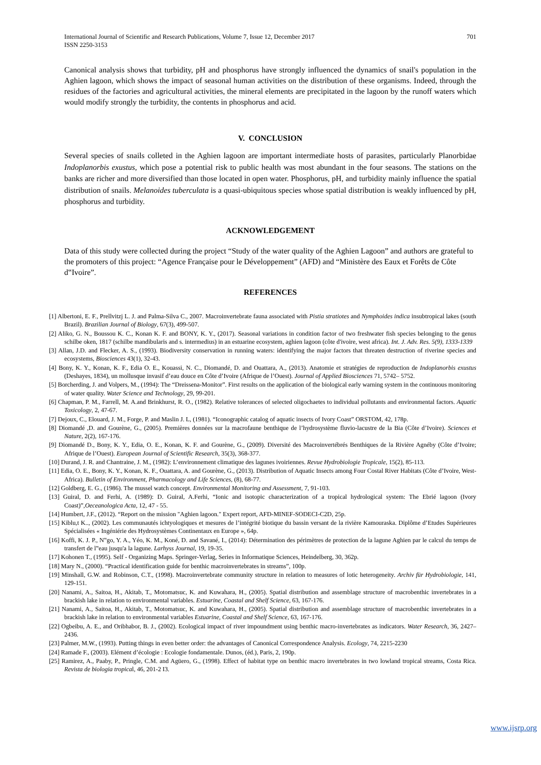International Journal of Scientific and Research Publications, Volume 7, Issue 12, December 2017
ISSN 2250-3153
701
Canonical analysis shows that turbidity, pH and phosphorus have strongly influenced the dynamics of snail's population in the Aghien lagoon, which shows the impact of seasonal human activities on the distribution of these organisms. Indeed, through the residues of the factories and agricultural activities, the mineral elements are precipitated in the lagoon by the runoff waters which would modify strongly the turbidity, the contents in phosphorus and acid.
V. CONCLUSION
Several species of snails colleted in the Aghien lagoon are important intermediate hosts of parasites, particularly Planorbidae Indoplanorbis exustus, which pose a potential risk to public health was most abundant in the four seasons. The stations on the banks are richer and more diversified than those located in open water. Phosphorus, pH, and turbidity mainly influence the spatial distribution of snails. Melanoides tuberculata is a quasi-ubiquitous species whose spatial distribution is weakly influenced by pH, phosphorus and turbidity.
ACKNOWLEDGEMENT
Data of this study were collected during the project “Study of the water quality of the Aghien Lagoon” and authors are grateful to the promoters of this project: “Agence Française pour le Développement” (AFD) and “Ministère des Eaux et Forêts de Côte d‟Ivoire”.
REFERENCES
[1] Albertoni, E. F., Prellvitzj L. J. and Palma-Silva C., 2007. Macroinvertebrate fauna associated with Pistia stratiotes and Nymphoides indica insubtropical lakes (south Brazil). Brazilian Journal of Biology, 67(3), 499-507.
[2] Aliko, G. N., Boussou K. C., Konan K. F. and BONY, K. Y., (2017). Seasonal variations in condition factor of two freshwater fish species belonging to the genus schilbe oken, 1817 (schilbe mandibularis and s. intermedius) in an estuarine ecosystem, aghien lagoon (côte d'ivoire, west africa). Int. J. Adv. Res. 5(9), 1333-1339
[3] Allan, J.D. and Flecker, A. S., (1993). Biodiversity conservation in running waters: identifying the major factors that threaten destruction of riverine species and ecosystems, Biosciences 43(1), 32-43.
[4] Bony, K. Y., Konan, K. F., Edia O. E., Kouassi, N. C., Diomandé, D. and Ouattara, A., (2013). Anatomie et stratégies de reproduction de Indoplanorbis exustus (Deshayes, 1834), un mollusque invasif d’eau douce en Côte d’Ivoire (Afrique de l’Ouest). Journal of Applied Biosciences 71, 5742– 5752.
[5] Borcherding, J. and Volpers, M., (1994): The “Dreissena-Monitor”. First results on the application of the biological early warning system in the continuous monitoring of water quality. Water Science and Technology, 29, 99-201.
[6] Chapman, P. M., Farrell, M. A.and Brinkhurst, R. O., (1982). Relative tolerances of selected oligochaetes to individual pollutants and environmental factors. Aquatic Toxicology, 2, 47-67.
[7] Dejoux, C., Elouard, J. M., Forge, P. and Maslin J. L, (1981). “Iconographic catalog of aquatic insects of Ivory Coast” ORSTOM, 42, 178p.
[8] Diomandé ,D. and Gourène, G., (2005). Premières données sur la macrofaune benthique de l’hydrosystème fluvio-lacustre de la Bia (Côte d’Ivoire). Sciences et Nature, 2(2), 167-176.
[9] Diomandé D., Bony, K. Y., Edia, O. E., Konan, K. F. and Gourène, G., (2009). Diversité des Macroinvertébrés Benthiques de la Rivière Agnéby (Côte d’Ivoire; Afrique de l’Ouest). European Journal of Scientific Research, 35(3), 368-377.
[10] Durand, J. R. and Chantraine, J. M., (1982): L’environnement climatique des lagunes ivoiriennes. Revue Hydrobiologie Tropicale, 15(2), 85-113.
[11] Edia, O. E., Bony, K. Y., Konan, K. F., Ouattara, A. and Gourène, G., (2013). Distribution of Aquatic Insects among Four Costal River Habitats (Côte d’Ivoire, West-Africa). Bulletin of Environment, Pharmacology and Life Sciences, (8), 68-77.
[12] Goldberg, E. G., (1986). The mussel watch concept. Environmental Monitoring and Assessment, 7, 91-103.
[13] Guiral, D. and Ferhi, A. (1989): D. Guiral, A.Ferhi, “Ionic and isotopic characterization of a tropical hydrological system: The Ebrié lagoon (Ivory Coast)”,Oeceanologica Acta, 12, 47 - 55.
[14] Humbert, J.F., (2012). “Report on the mission "Aghien lagoon." Expert report, AFD-MINEF-SODECI-C2D, 25p.
[15] Kiblu,t K.., (2002). Les communautés ichtyologiques et mesures de l’intégrité biotique du bassin versant de la rivière Kamouraska. Diplôme d’Etudes Supérieures Spécialisées « Ingéniérie des Hydrosystèmes Continentaux en Europe », 64p.
[16] Koffi, K. J. P., N‟go, Y. A., Yéo, K. M., Koné, D. and Savané, I., (2014): Détermination des périmètres de protection de la lagune Aghien par le calcul du temps de transfert de l‟eau jusqu'a la lagune. Larhyss Journal, 19, 19-35.
[17] Kohonen T., (1995). Self - Organizing Maps. Springer-Verlag, Series in Informatique Sciences, Heindelberg, 30, 362p.
[18] Mary N., (2000). “Practical identification guide for benthic macroinvertebrates in streams”, 100p.
[19] Minshall, G.W. and Robinson, C.T., (1998). Macroinvertebrate community structure in relation to measures of lotic heterogeneity. Archiv für Hydrobiologie, 141, 129-151.
[20] Nanami, A., Saitoa, H., Akitab, T., Motomatsuc, K. and Kuwahara, H., (2005). Spatial distribution and assemblage structure of macrobenthic invertebrates in a brackish lake in relation to environmental variables. Estuarine, Coastal and Shelf Science, 63, 167-176.
[21] Nanami, A., Saitoa, H., Akitab, T., Motomatsuc, K. and Kuwahara, H., (2005). Spatial distribution and assemblage structure of macrobenthic invertebrates in a brackish lake in relation to environmental variables Estuarine, Coastal and Shelf Science, 63, 167-176.
[22] Ogbeibu, A. E., and Oribhabor, B. J., (2002). Ecological impact of river impoundment using benthic macro-invertebrates as indicators. Water Research, 36, 2427–2436.
[23] Palmer, M.W., (1993). Putting things in even better order: the advantages of Canonical Correspondence Analysis. Ecology, 74, 2215-2230
[24] Ramade F., (2003). Elément d’écologie : Ecologie fondamentale. Dunos, (éd.), Paris, 2, 190p.
[25] Ramirez, A., Paaby, P., Pringle, C.M. and Agüero, G., (1998). Effect of habitat type on benthic macro invertebrates in two lowland tropical streams, Costa Rica. Revista de biologia tropical, 46, 201-2 I3.
www.ijsrp.org